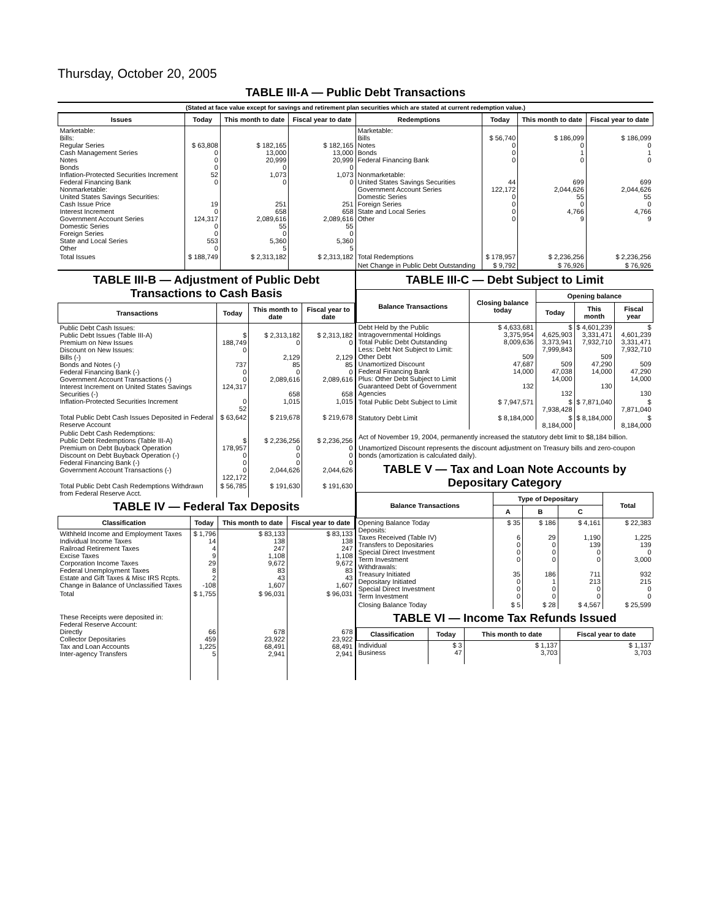Thursday, October 20, 2005
TABLE III-A — Public Debt Transactions
(Stated at face value except for savings and retirement plan securities which are stated at current redemption value.)
| Issues | Today | This month to date | Fiscal year to date | Redemptions | Today | This month to date | Fiscal year to date |
| --- | --- | --- | --- | --- | --- | --- | --- |
| Marketable: Bills: Regular Series Cash Management Series Notes Bonds Inflation-Protected Securities Increment Federal Financing Bank Nonmarketable: United States Savings Securities: Cash Issue Price Interest Increment Government Account Series Domestic Series Foreign Series State and Local Series Other | $ 63,808 0 0 0 52 0 19 0 124,317 0 0 553 0 | $ 182,165 13,000 20,999 0 1,073 0 251 658 2,089,616 55 0 5,360 5 | $ 182,165 13,000 20,999 0 1,073 0 251 658 2,089,616 55 0 5,360 5 | Marketable: Bills Notes Bonds Federal Financing Bank Nonmarketable: United States Savings Securities Government Account Series Domestic Series Foreign Series State and Local Series Other | $ 56,740 0 0 0 44 122,172 0 0 0 0 | $ 186,099 0 1 0 699 2,044,626 55 0 4,766 9 | $ 186,099 0 1 0 699 2,044,626 55 0 4,766 9 |
| Total Issues | $ 188,749 | $ 2,313,182 | $ 2,313,182 | Total Redemptions | $ 178,957 | $ 2,236,256 | $ 2,236,256 |
| | | | | Net Change in Public Debt Outstanding | $ 9,792 | $ 76,926 | $ 76,926 |
TABLE III-B — Adjustment of Public Debt Transactions to Cash Basis
| Transactions | Today | This month to date | Fiscal year to date |
| --- | --- | --- | --- |
| Public Debt Cash Issues: Public Debt Issues (Table III-A) Premium on New Issues Discount on New Issues: Bills (-) Bonds and Notes (-) Federal Financing Bank (-) Government Account Transactions (-) Interest Increment on United States Savings Securities (-) Inflation-Protected Securities Increment | $ 188,749 0 737 0 0 124,317 0 52 | $ 2,313,182 0 2,129 85 0 2,089,616 658 1,015 | $ 2,313,182 0 2,129 85 0 2,089,616 658 1,015 |
| Total Public Debt Cash Issues Deposited in Federal Reserve Account | $ 63,642 | $ 219,678 | $ 219,678 |
| Public Debt Cash Redemptions: Public Debt Redemptions (Table III-A) Premium on Debt Buyback Operation Discount on Debt Buyback Operation (-) Federal Financing Bank (-) Government Account Transactions (-) | $ 178,957 0 0 0 122,172 | $ 2,236,256 0 0 0 2,044,626 | $ 2,236,256 0 0 0 2,044,626 |
| Total Public Debt Cash Redemptions Withdrawn from Federal Reserve Acct. | $ 56,785 | $ 191,630 | $ 191,630 |
TABLE IV — Federal Tax Deposits
| Classification | Today | This month to date | Fiscal year to date |
| --- | --- | --- | --- |
| Withheld Income and Employment Taxes Individual Income Taxes Railroad Retirement Taxes Excise Taxes Corporation Income Taxes Federal Unemployment Taxes Estate and Gift Taxes & Misc IRS Rcpts. Change in Balance of Unclassified Taxes | $ 1,796 14 4 9 29 8 2 -108 | $ 83,133 138 247 1,108 9,672 83 43 1,607 | $ 83,133 138 247 1,108 9,672 83 43 1,607 |
| Total | $ 1,755 | $ 96,031 | $ 96,031 |
| These Receipts were deposited in: Federal Reserve Account: Directly Collector Depositaries Tax and Loan Accounts Inter-agency Transfers | 66 459 1,225 5 | 678 23,922 68,491 2,941 | 678 23,922 68,491 2,941 |
TABLE III-C — Debt Subject to Limit
| Balance Transactions | Closing balance today | Opening balance | | |
| --- | --- | --- | --- | --- |
| | | Today | This month | Fiscal year |
| Debt Held by the Public Intragovernmental Holdings Total Public Debt Outstanding Less: Debt Not Subject to Limit: Other Debt Unamortized Discount Federal Financing Bank Plus: Other Debt Subject to Limit Guaranteed Debt of Government Agencies | $ 4,633,681 3,375,954 8,009,636 509 47,687 14,000 132 | $ 4,625,903 3,373,941 7,999,843 509 47,038 14,000 132 | $ 4,601,239 3,331,471 7,932,710 509 47,290 14,000 130 | $ 4,601,239 3,331,471 7,932,710 509 47,290 14,000 130 |
| Total Public Debt Subject to Limit | $ 7,947,571 | $ 7,938,428 | $ 7,871,040 | $ 7,871,040 |
| Statutory Debt Limit | $ 8,184,000 | $ 8,184,000 | $ 8,184,000 | $ 8,184,000 |
Act of November 19, 2004, permanently increased the statutory debt limit to $8,184 billion.
Unamortized Discount represents the discount adjustment on Treasury bills and zero-coupon bonds (amortization is calculated daily).
TABLE V — Tax and Loan Note Accounts by Depositary Category
| Balance Transactions | Type of Depositary | | | Total |
| --- | --- | --- | --- | --- |
| | A | B | C | |
| Opening Balance Today Deposits: Taxes Received (Table IV) Transfers to Depositaries Special Direct Investment Term Investment Withdrawals: Treasury Initiated Depositary Initiated Special Direct Investment Term Investment | $ 35 6 0 0 0 35 0 0 0 | $ 186 29 0 0 0 186 1 0 0 | $ 4,161 1,190 139 0 0 711 213 0 0 | $ 22,383 1,225 139 0 3,000 932 215 0 0 |
| Closing Balance Today | $ 5 | $ 28 | $ 4,567 | $ 25,599 |
TABLE VI — Income Tax Refunds Issued
| Classification | Today | This month to date | Fiscal year to date |
| --- | --- | --- | --- |
| Individual Business | $ 3 47 | $ 1,137 3,703 | $ 1,137 3,703 |